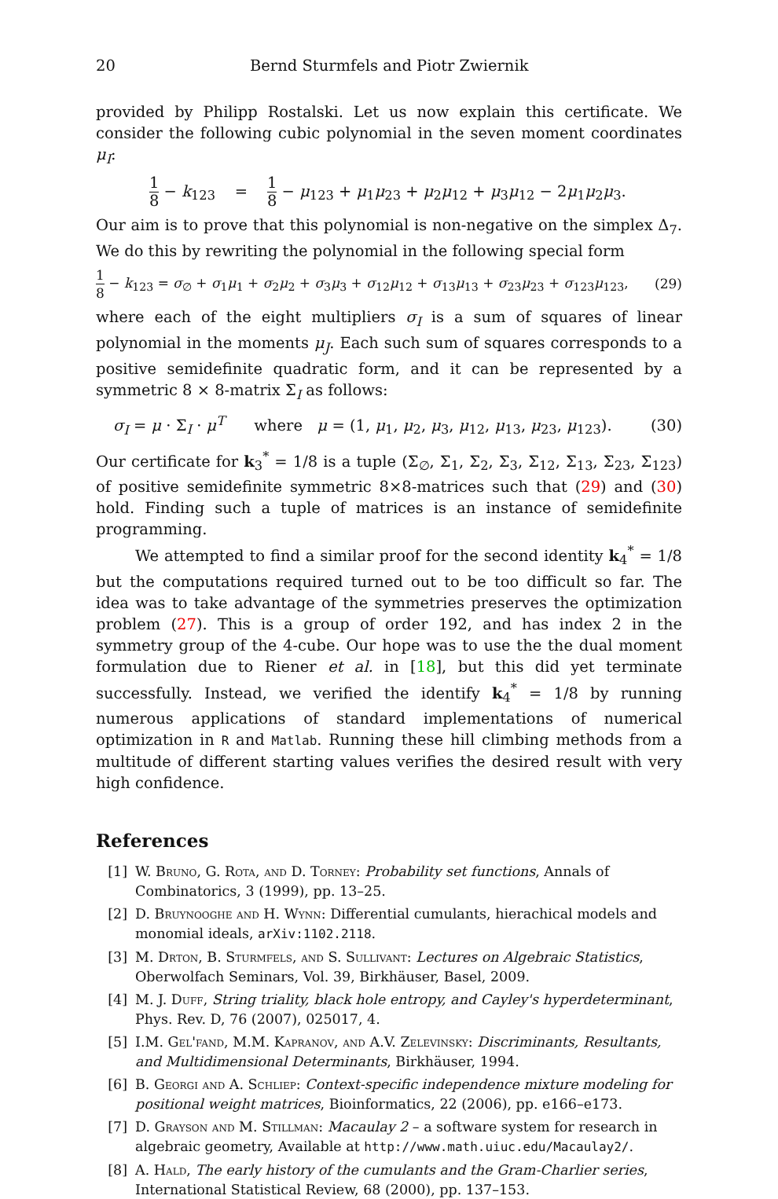20 Bernd Sturmfels and Piotr Zwiernik
provided by Philipp Rostalski. Let us now explain this certificate. We consider the following cubic polynomial in the seven moment coordinates μ<sub>I</sub>:
1 8 − k<sub>123</sub> = 1 8 − μ<sub>123</sub> + μ<sub>1</sub>μ<sub>23</sub> + μ<sub>2</sub>μ<sub>12</sub> + μ<sub>3</sub>μ<sub>12</sub> − 2μ<sub>1</sub>μ<sub>2</sub>μ<sub>3</sub>.
Our aim is to prove that this polynomial is non-negative on the simplex Δ<sub>7</sub>. We do this by rewriting the polynomial in the following special form
1 8 − k<sub>123</sub> = σ<sub>∅</sub> + σ<sub>1</sub>μ<sub>1</sub> + σ<sub>2</sub>μ<sub>2</sub> + σ<sub>3</sub>μ<sub>3</sub> + σ<sub>12</sub>μ<sub>12</sub> + σ<sub>13</sub>μ<sub>13</sub> + σ<sub>23</sub>μ<sub>23</sub> + σ<sub>123</sub>μ<sub>123</sub>, (29)
where each of the eight multipliers σ<sub>I</sub> is a sum of squares of linear polynomial in the moments μ<sub>J</sub>. Each such sum of squares corresponds to a positive semidefinite quadratic form, and it can be represented by a symmetric 8 × 8-matrix Σ<sub>I</sub> as follows:
σ<sub>I</sub> = μ · Σ<sub>I</sub> · μ<sup>T</sup> where μ = (1, μ<sub>1</sub>, μ<sub>2</sub>, μ<sub>3</sub>, μ<sub>12</sub>, μ<sub>13</sub>, μ<sub>23</sub>, μ<sub>123</sub>). (30)
Our certificate for k<sub>3</sub><sup>*</sup> = 1/8 is a tuple (Σ<sub>∅</sub>, Σ<sub>1</sub>, Σ<sub>2</sub>, Σ<sub>3</sub>, Σ<sub>12</sub>, Σ<sub>13</sub>, Σ<sub>23</sub>, Σ<sub>123</sub>) of positive semidefinite symmetric 8×8-matrices such that (29) and (30) hold. Finding such a tuple of matrices is an instance of semidefinite programming.
We attempted to find a similar proof for the second identity k<sub>4</sub><sup>*</sup> = 1/8 but the computations required turned out to be too difficult so far. The idea was to take advantage of the symmetries preserves the optimization problem (27). This is a group of order 192, and has index 2 in the symmetry group of the 4-cube. Our hope was to use the the dual moment formulation due to Riener et al. in [18], but this did yet terminate successfully. Instead, we verified the identify k<sub>4</sub><sup>*</sup> = 1/8 by running numerous applications of standard implementations of numerical optimization in R and Matlab. Running these hill climbing methods from a multitude of different starting values verifies the desired result with very high confidence.
References
[1] W. Bruno, G. Rota, and D. Torney: Probability set functions, Annals of Combinatorics, 3 (1999), pp. 13–25.
[2] D. Bruynooghe and H. Wynn: Differential cumulants, hierachical models and monomial ideals, arXiv:1102.2118.
[3] M. Drton, B. Sturmfels, and S. Sullivant: Lectures on Algebraic Statistics, Oberwolfach Seminars, Vol. 39, Birkhäuser, Basel, 2009.
[4] M. J. Duff, String triality, black hole entropy, and Cayley's hyperdeterminant, Phys. Rev. D, 76 (2007), 025017, 4.
[5] I.M. Gel'fand, M.M. Kapranov, and A.V. Zelevinsky: Discriminants, Resultants, and Multidimensional Determinants, Birkhäuser, 1994.
[6] B. Georgi and A. Schliep: Context-specific independence mixture modeling for positional weight matrices, Bioinformatics, 22 (2006), pp. e166–e173.
[7] D. Grayson and M. Stillman: Macaulay 2 – a software system for research in algebraic geometry, Available at http://www.math.uiuc.edu/Macaulay2/.
[8] A. Hald, The early history of the cumulants and the Gram-Charlier series, International Statistical Review, 68 (2000), pp. 137–153.